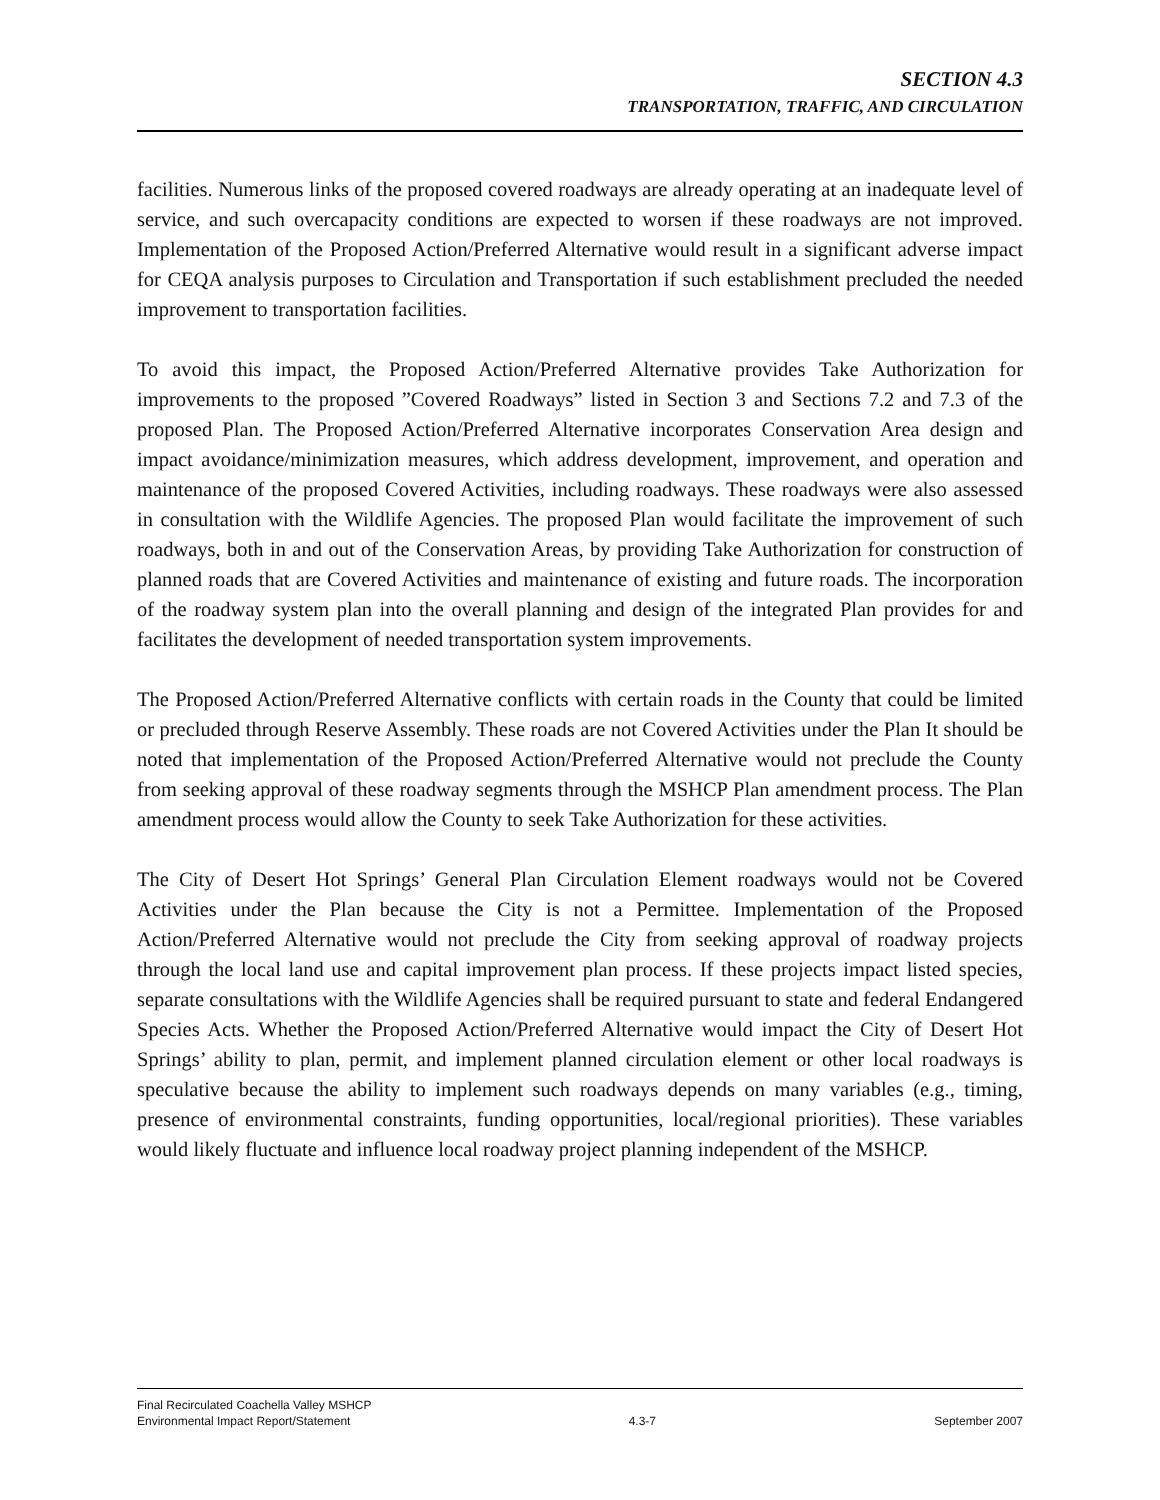SECTION 4.3
TRANSPORTATION, TRAFFIC, AND CIRCULATION
facilities. Numerous links of the proposed covered roadways are already operating at an inadequate level of service, and such overcapacity conditions are expected to worsen if these roadways are not improved. Implementation of the Proposed Action/Preferred Alternative would result in a significant adverse impact for CEQA analysis purposes to Circulation and Transportation if such establishment precluded the needed improvement to transportation facilities.
To avoid this impact, the Proposed Action/Preferred Alternative provides Take Authorization for improvements to the proposed ”Covered Roadways” listed in Section 3 and Sections 7.2 and 7.3 of the proposed Plan. The Proposed Action/Preferred Alternative incorporates Conservation Area design and impact avoidance/minimization measures, which address development, improvement, and operation and maintenance of the proposed Covered Activities, including roadways. These roadways were also assessed in consultation with the Wildlife Agencies. The proposed Plan would facilitate the improvement of such roadways, both in and out of the Conservation Areas, by providing Take Authorization for construction of planned roads that are Covered Activities and maintenance of existing and future roads. The incorporation of the roadway system plan into the overall planning and design of the integrated Plan provides for and facilitates the development of needed transportation system improvements.
The Proposed Action/Preferred Alternative conflicts with certain roads in the County that could be limited or precluded through Reserve Assembly. These roads are not Covered Activities under the Plan It should be noted that implementation of the Proposed Action/Preferred Alternative would not preclude the County from seeking approval of these roadway segments through the MSHCP Plan amendment process. The Plan amendment process would allow the County to seek Take Authorization for these activities.
The City of Desert Hot Springs’ General Plan Circulation Element roadways would not be Covered Activities under the Plan because the City is not a Permittee. Implementation of the Proposed Action/Preferred Alternative would not preclude the City from seeking approval of roadway projects through the local land use and capital improvement plan process. If these projects impact listed species, separate consultations with the Wildlife Agencies shall be required pursuant to state and federal Endangered Species Acts. Whether the Proposed Action/Preferred Alternative would impact the City of Desert Hot Springs’ ability to plan, permit, and implement planned circulation element or other local roadways is speculative because the ability to implement such roadways depends on many variables (e.g., timing, presence of environmental constraints, funding opportunities, local/regional priorities). These variables would likely fluctuate and influence local roadway project planning independent of the MSHCP.
Final Recirculated Coachella Valley MSHCP
Environmental Impact Report/Statement 4.3-7 September 2007